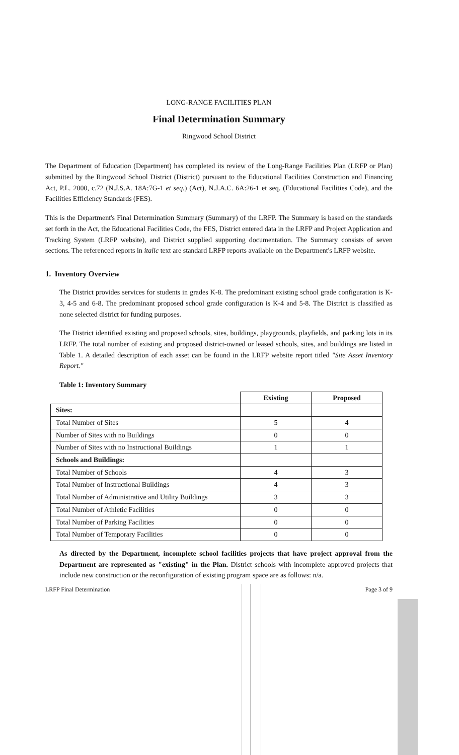LONG-RANGE FACILITIES PLAN
Final Determination Summary
Ringwood School District
The Department of Education (Department) has completed its review of the Long-Range Facilities Plan (LRFP or Plan) submitted by the Ringwood School District (District) pursuant to the Educational Facilities Construction and Financing Act, P.L. 2000, c.72 (N.J.S.A. 18A:7G-1 et seq.) (Act), N.J.A.C. 6A:26-1 et seq. (Educational Facilities Code), and the Facilities Efficiency Standards (FES).
This is the Department's Final Determination Summary (Summary) of the LRFP. The Summary is based on the standards set forth in the Act, the Educational Facilities Code, the FES, District entered data in the LRFP and Project Application and Tracking System (LRFP website), and District supplied supporting documentation. The Summary consists of seven sections. The referenced reports in italic text are standard LRFP reports available on the Department's LRFP website.
1. Inventory Overview
The District provides services for students in grades K-8. The predominant existing school grade configuration is K-3, 4-5 and 6-8. The predominant proposed school grade configuration is K-4 and 5-8. The District is classified as none selected district for funding purposes.
The District identified existing and proposed schools, sites, buildings, playgrounds, playfields, and parking lots in its LRFP. The total number of existing and proposed district-owned or leased schools, sites, and buildings are listed in Table 1. A detailed description of each asset can be found in the LRFP website report titled "Site Asset Inventory Report."
Table 1: Inventory Summary
| | Existing | Proposed |
| --- | --- | --- |
| Sites: | | |
| Total Number of Sites | 5 | 4 |
| Number of Sites with no Buildings | 0 | 0 |
| Number of Sites with no Instructional Buildings | 1 | 1 |
| Schools and Buildings: | | |
| Total Number of Schools | 4 | 3 |
| Total Number of Instructional Buildings | 4 | 3 |
| Total Number of Administrative and Utility Buildings | 3 | 3 |
| Total Number of Athletic Facilities | 0 | 0 |
| Total Number of Parking Facilities | 0 | 0 |
| Total Number of Temporary Facilities | 0 | 0 |
As directed by the Department, incomplete school facilities projects that have project approval from the Department are represented as "existing" in the Plan. District schools with incomplete approved projects that include new construction or the reconfiguration of existing program space are as follows: n/a.
LRFP Final Determination Page 3 of 9